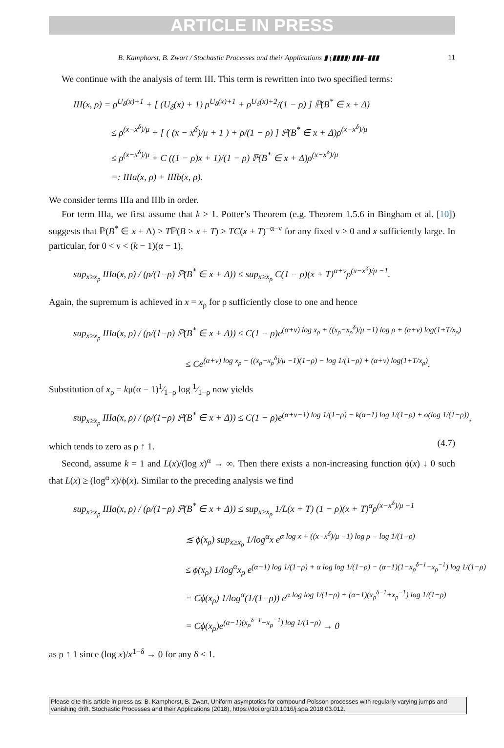ARTICLE IN PRESS
B. Kamphorst, B. Zwart / Stochastic Processes and their Applications ▮ (▮▮▮▮) ▮▮▮–▮▮▮ 11
We continue with the analysis of term III. This term is rewritten into two specified terms:
III(x, ρ) = ρ<sup>U<sub>δ</sub>(x)+1</sup> + [ (U<sub>δ</sub>(x) + 1) ρ<sup>U<sub>δ</sub>(x)+1</sup> + ρ<sup>U<sub>δ</sub>(x)+2</sup>/(1 − ρ) ] ℙ(B<sup>*</sup> ∈ x + Δ)
≤ ρ<sup>(x−x<sup>δ</sup>)/μ</sup> + [ ( (x − x<sup>δ</sup>)/μ + 1 ) + ρ/(1 − ρ) ] ℙ(B<sup>*</sup> ∈ x + Δ)ρ<sup>(x−x<sup>δ</sup>)/μ</sup>
≤ ρ<sup>(x−x<sup>δ</sup>)/μ</sup> + C ((1 − ρ)x + 1)/(1 − ρ) ℙ(B<sup>*</sup> ∈ x + Δ)ρ<sup>(x−x<sup>δ</sup>)/μ</sup>
=: IIIa(x, ρ) + IIIb(x, ρ).
We consider terms IIIa and IIIb in order.
For term IIIa, we first assume that k > 1. Potter’s Theorem (e.g. Theorem 1.5.6 in Bingham et al. [10]) suggests that ℙ(B<sup>*</sup> ∈ x + Δ) ≥ Tℙ(B ≥ x + T) ≥ TC(x + T)<sup>−α−ν</sup> for any fixed ν > 0 and x sufficiently large. In particular, for 0 < ν < (k − 1)(α − 1),
sup<sub>x≥x<sub>ρ</sub></sub> IIIa(x, ρ) / (ρ/(1−ρ) ℙ(B<sup>*</sup> ∈ x + Δ)) ≤ sup<sub>x≥x<sub>ρ</sub></sub> C(1 − ρ)(x + T)<sup>α+ν</sup>ρ<sup>(x−x<sup>δ</sup>)/μ −1</sup>.
Again, the supremum is achieved in x = x<sub>ρ</sub> for ρ sufficiently close to one and hence
sup<sub>x≥x<sub>ρ</sub></sub> IIIa(x, ρ) / (ρ/(1−ρ) ℙ(B<sup>*</sup> ∈ x + Δ)) ≤ C(1 − ρ)e<sup>(α+ν) log x<sub>ρ</sub> + ((x<sub>ρ</sub>−x<sub>ρ</sub><sup>δ</sup>)/μ −1) log ρ + (α+ν) log(1+T/x<sub>ρ</sub>)</sup>
≤ Ce<sup>(α+ν) log x<sub>ρ</sub> − ((x<sub>ρ</sub>−x<sub>ρ</sub><sup>δ</sup>)/μ −1)(1−ρ) − log 1/(1−ρ) + (α+ν) log(1+T/x<sub>ρ</sub>)</sup>.
Substitution of x<sub>ρ</sub> = kμ(α − 1)1⁄1−ρ log 1⁄1−ρ now yields
sup<sub>x≥x<sub>ρ</sub></sub> IIIa(x, ρ) / (ρ/(1−ρ) ℙ(B<sup>*</sup> ∈ x + Δ)) ≤ C(1 − ρ)e<sup>(α+ν−1) log 1/(1−ρ) − k(α−1) log 1/(1−ρ) + o(log 1/(1−ρ))</sup>, (4.7)
which tends to zero as ρ ↑ 1.
Second, assume k = 1 and L(x)/(log x)<sup>α</sup> → ∞. Then there exists a non-increasing function ϕ(x) ↓ 0 such that L(x) ≥ (log<sup>α</sup> x)/ϕ(x). Similar to the preceding analysis we find
sup<sub>x≥x<sub>ρ</sub></sub> IIIa(x, ρ) / (ρ/(1−ρ) ℙ(B<sup>*</sup> ∈ x + Δ)) ≤ sup<sub>x≥x<sub>ρ</sub></sub> 1/L(x + T) (1 − ρ)(x + T)<sup>α</sup>ρ<sup>(x−x<sup>δ</sup>)/μ −1</sup>
≲ ϕ(x<sub>ρ</sub>) sup<sub>x≥x<sub>ρ</sub></sub> 1/log<sup>α</sup>x e<sup>α log x + ((x−x<sup>δ</sup>)/μ −1) log ρ − log 1/(1−ρ)</sup>
≤ ϕ(x<sub>ρ</sub>) 1/log<sup>α</sup>x<sub>ρ</sub> e<sup>(α−1) log 1/(1−ρ) + α log log 1/(1−ρ) − (α−1)(1−x<sub>ρ</sub><sup>δ−1</sup>−x<sub>ρ</sub><sup>−1</sup>) log 1/(1−ρ)</sup>
= Cϕ(x<sub>ρ</sub>) 1/log<sup>α</sup>(1/(1−ρ)) e<sup>α log log 1/(1−ρ) + (α−1)(x<sub>ρ</sub><sup>δ−1</sup>+x<sub>ρ</sub><sup>−1</sup>) log 1/(1−ρ)</sup>
= Cϕ(x<sub>ρ</sub>)e<sup>(α−1)(x<sub>ρ</sub><sup>δ−1</sup>+x<sub>ρ</sub><sup>−1</sup>) log 1/(1−ρ)</sup> → 0
as ρ ↑ 1 since (log x)/x<sup>1−δ</sup> → 0 for any δ < 1.
Please cite this article in press as: B. Kamphorst, B. Zwart, Uniform asymptotics for compound Poisson processes with regularly varying jumps and vanishing drift, Stochastic Processes and their Applications (2018), https://doi.org/10.1016/j.spa.2018.03.012.